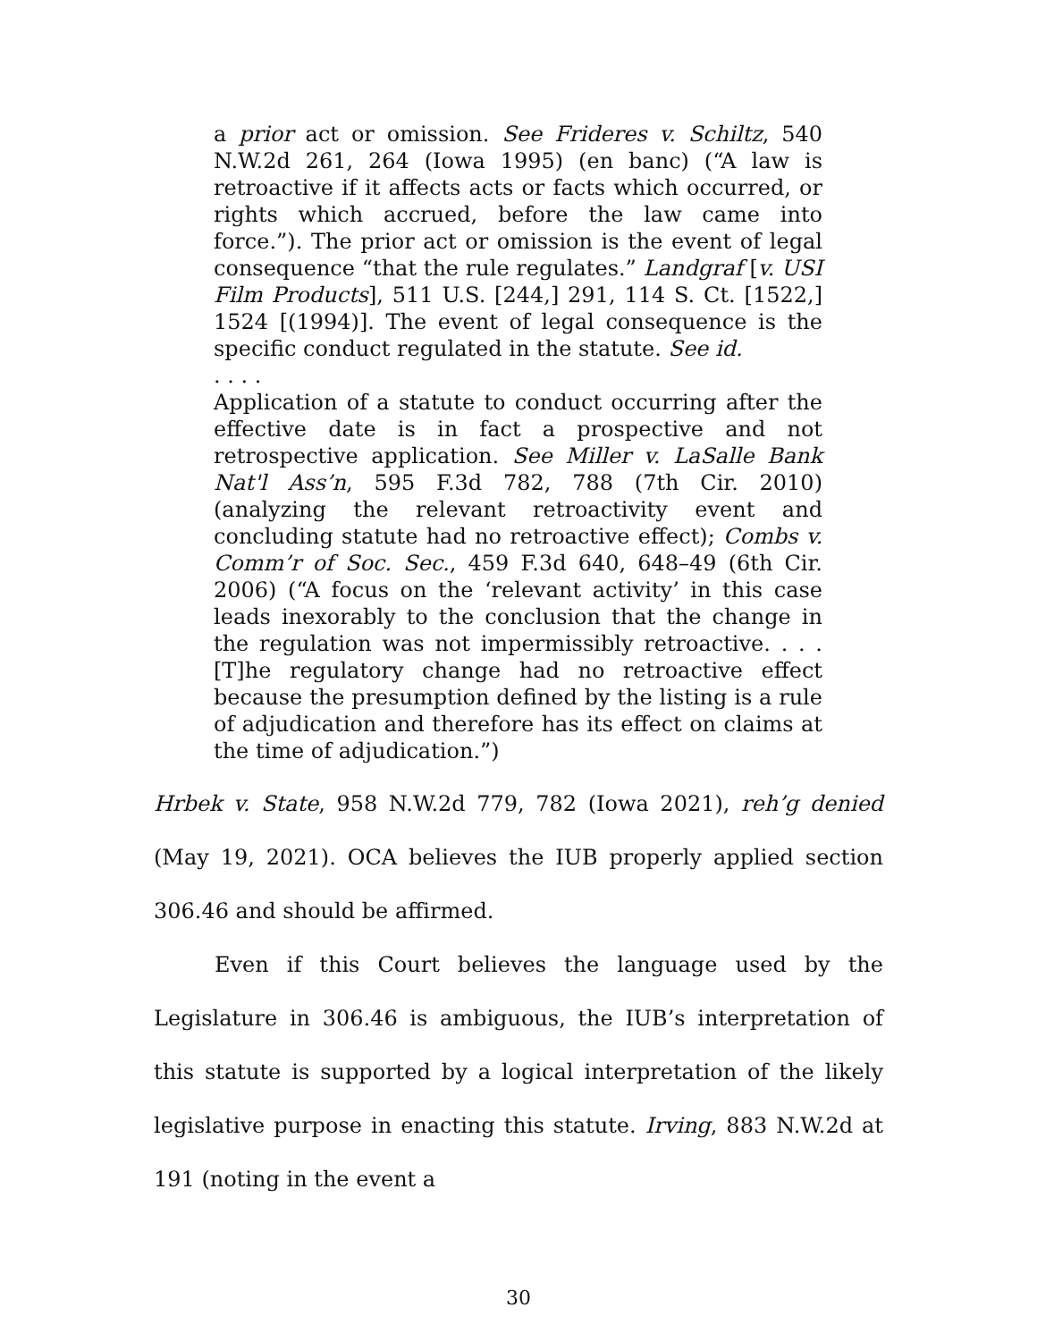a prior act or omission. See Frideres v. Schiltz, 540 N.W.2d 261, 264 (Iowa 1995) (en banc) (“A law is retroactive if it affects acts or facts which occurred, or rights which accrued, before the law came into force.”). The prior act or omission is the event of legal consequence “that the rule regulates.” Landgraf [v. USI Film Products], 511 U.S. [244,] 291, 114 S. Ct. [1522,] 1524 [(1994)]. The event of legal consequence is the specific conduct regulated in the statute. See id.
. . . .
Application of a statute to conduct occurring after the effective date is in fact a prospective and not retrospective application. See Miller v. LaSalle Bank Nat'l Ass’n, 595 F.3d 782, 788 (7th Cir. 2010) (analyzing the relevant retroactivity event and concluding statute had no retroactive effect); Combs v. Comm’r of Soc. Sec., 459 F.3d 640, 648–49 (6th Cir. 2006) (“A focus on the ‘relevant activity’ in this case leads inexorably to the conclusion that the change in the regulation was not impermissibly retroactive. . . .[T]he regulatory change had no retroactive effect because the presumption defined by the listing is a rule of adjudication and therefore has its effect on claims at the time of adjudication.”)
Hrbek v. State, 958 N.W.2d 779, 782 (Iowa 2021), reh’g denied (May 19, 2021). OCA believes the IUB properly applied section 306.46 and should be affirmed.
Even if this Court believes the language used by the Legislature in 306.46 is ambiguous, the IUB’s interpretation of this statute is supported by a logical interpretation of the likely legislative purpose in enacting this statute. Irving, 883 N.W.2d at 191 (noting in the event a
30